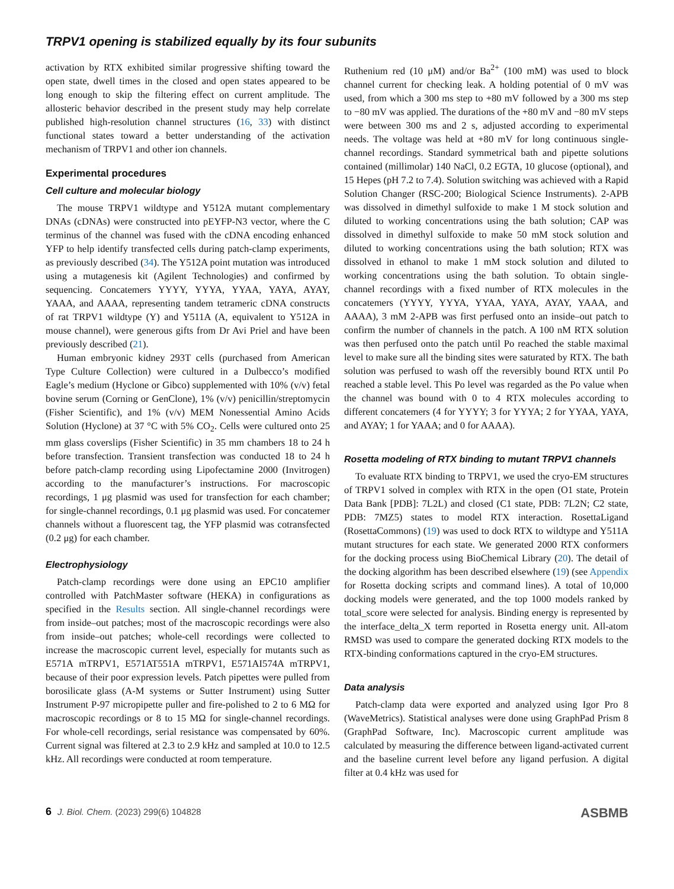TRPV1 opening is stabilized equally by its four subunits
activation by RTX exhibited similar progressive shifting toward the open state, dwell times in the closed and open states appeared to be long enough to skip the filtering effect on current amplitude. The allosteric behavior described in the present study may help correlate published high-resolution channel structures (16, 33) with distinct functional states toward a better understanding of the activation mechanism of TRPV1 and other ion channels.
Experimental procedures
Cell culture and molecular biology
The mouse TRPV1 wildtype and Y512A mutant complementary DNAs (cDNAs) were constructed into pEYFP-N3 vector, where the C terminus of the channel was fused with the cDNA encoding enhanced YFP to help identify transfected cells during patch-clamp experiments, as previously described (34). The Y512A point mutation was introduced using a mutagenesis kit (Agilent Technologies) and confirmed by sequencing. Concatemers YYYY, YYYA, YYAA, YAYA, AYAY, YAAA, and AAAA, representing tandem tetrameric cDNA constructs of rat TRPV1 wildtype (Y) and Y511A (A, equivalent to Y512A in mouse channel), were generous gifts from Dr Avi Priel and have been previously described (21).
Human embryonic kidney 293T cells (purchased from American Type Culture Collection) were cultured in a Dulbecco’s modified Eagle’s medium (Hyclone or Gibco) supplemented with 10% (v/v) fetal bovine serum (Corning or GenClone), 1% (v/v) penicillin/streptomycin (Fisher Scientific), and 1% (v/v) MEM Nonessential Amino Acids Solution (Hyclone) at 37 °C with 5% CO<sub>2</sub>. Cells were cultured onto 25 mm glass coverslips (Fisher Scientific) in 35 mm chambers 18 to 24 h before transfection. Transient transfection was conducted 18 to 24 h before patch-clamp recording using Lipofectamine 2000 (Invitrogen) according to the manufacturer’s instructions. For macroscopic recordings, 1 μg plasmid was used for transfection for each chamber; for single-channel recordings, 0.1 μg plasmid was used. For concatemer channels without a fluorescent tag, the YFP plasmid was cotransfected (0.2 μg) for each chamber.
Electrophysiology
Patch-clamp recordings were done using an EPC10 amplifier controlled with PatchMaster software (HEKA) in configurations as specified in the Results section. All single-channel recordings were from inside–out patches; most of the macroscopic recordings were also from inside–out patches; whole-cell recordings were collected to increase the macroscopic current level, especially for mutants such as E571A mTRPV1, E571AT551A mTRPV1, E571AI574A mTRPV1, because of their poor expression levels. Patch pipettes were pulled from borosilicate glass (A-M systems or Sutter Instrument) using Sutter Instrument P-97 micropipette puller and fire-polished to 2 to 6 MΩ for macroscopic recordings or 8 to 15 MΩ for single-channel recordings. For whole-cell recordings, serial resistance was compensated by 60%. Current signal was filtered at 2.3 to 2.9 kHz and sampled at 10.0 to 12.5 kHz. All recordings were conducted at room temperature.
Ruthenium red (10 μM) and/or Ba<sup>2+</sup> (100 mM) was used to block channel current for checking leak. A holding potential of 0 mV was used, from which a 300 ms step to +80 mV followed by a 300 ms step to −80 mV was applied. The durations of the +80 mV and −80 mV steps were between 300 ms and 2 s, adjusted according to experimental needs. The voltage was held at +80 mV for long continuous single-channel recordings. Standard symmetrical bath and pipette solutions contained (millimolar) 140 NaCl, 0.2 EGTA, 10 glucose (optional), and 15 Hepes (pH 7.2 to 7.4). Solution switching was achieved with a Rapid Solution Changer (RSC-200; Biological Science Instruments). 2-APB was dissolved in dimethyl sulfoxide to make 1 M stock solution and diluted to working concentrations using the bath solution; CAP was dissolved in dimethyl sulfoxide to make 50 mM stock solution and diluted to working concentrations using the bath solution; RTX was dissolved in ethanol to make 1 mM stock solution and diluted to working concentrations using the bath solution. To obtain single-channel recordings with a fixed number of RTX molecules in the concatemers (YYYY, YYYA, YYAA, YAYA, AYAY, YAAA, and AAAA), 3 mM 2-APB was first perfused onto an inside–out patch to confirm the number of channels in the patch. A 100 nM RTX solution was then perfused onto the patch until Po reached the stable maximal level to make sure all the binding sites were saturated by RTX. The bath solution was perfused to wash off the reversibly bound RTX until Po reached a stable level. This Po level was regarded as the Po value when the channel was bound with 0 to 4 RTX molecules according to different concatemers (4 for YYYY; 3 for YYYA; 2 for YYAA, YAYA, and AYAY; 1 for YAAA; and 0 for AAAA).
Rosetta modeling of RTX binding to mutant TRPV1 channels
To evaluate RTX binding to TRPV1, we used the cryo-EM structures of TRPV1 solved in complex with RTX in the open (O1 state, Protein Data Bank [PDB]: 7L2L) and closed (C1 state, PDB: 7L2N; C2 state, PDB: 7MZ5) states to model RTX interaction. RosettaLigand (RosettaCommons) (19) was used to dock RTX to wildtype and Y511A mutant structures for each state. We generated 2000 RTX conformers for the docking process using BioChemical Library (20). The detail of the docking algorithm has been described elsewhere (19) (see Appendix for Rosetta docking scripts and command lines). A total of 10,000 docking models were generated, and the top 1000 models ranked by total_score were selected for analysis. Binding energy is represented by the interface_delta_X term reported in Rosetta energy unit. All-atom RMSD was used to compare the generated docking RTX models to the RTX-binding conformations captured in the cryo-EM structures.
Data analysis
Patch-clamp data were exported and analyzed using Igor Pro 8 (WaveMetrics). Statistical analyses were done using GraphPad Prism 8 (GraphPad Software, Inc). Macroscopic current amplitude was calculated by measuring the difference between ligand-activated current and the baseline current level before any ligand perfusion. A digital filter at 0.4 kHz was used for
6 J. Biol. Chem. (2023) 299(6) 104828 ASBMB